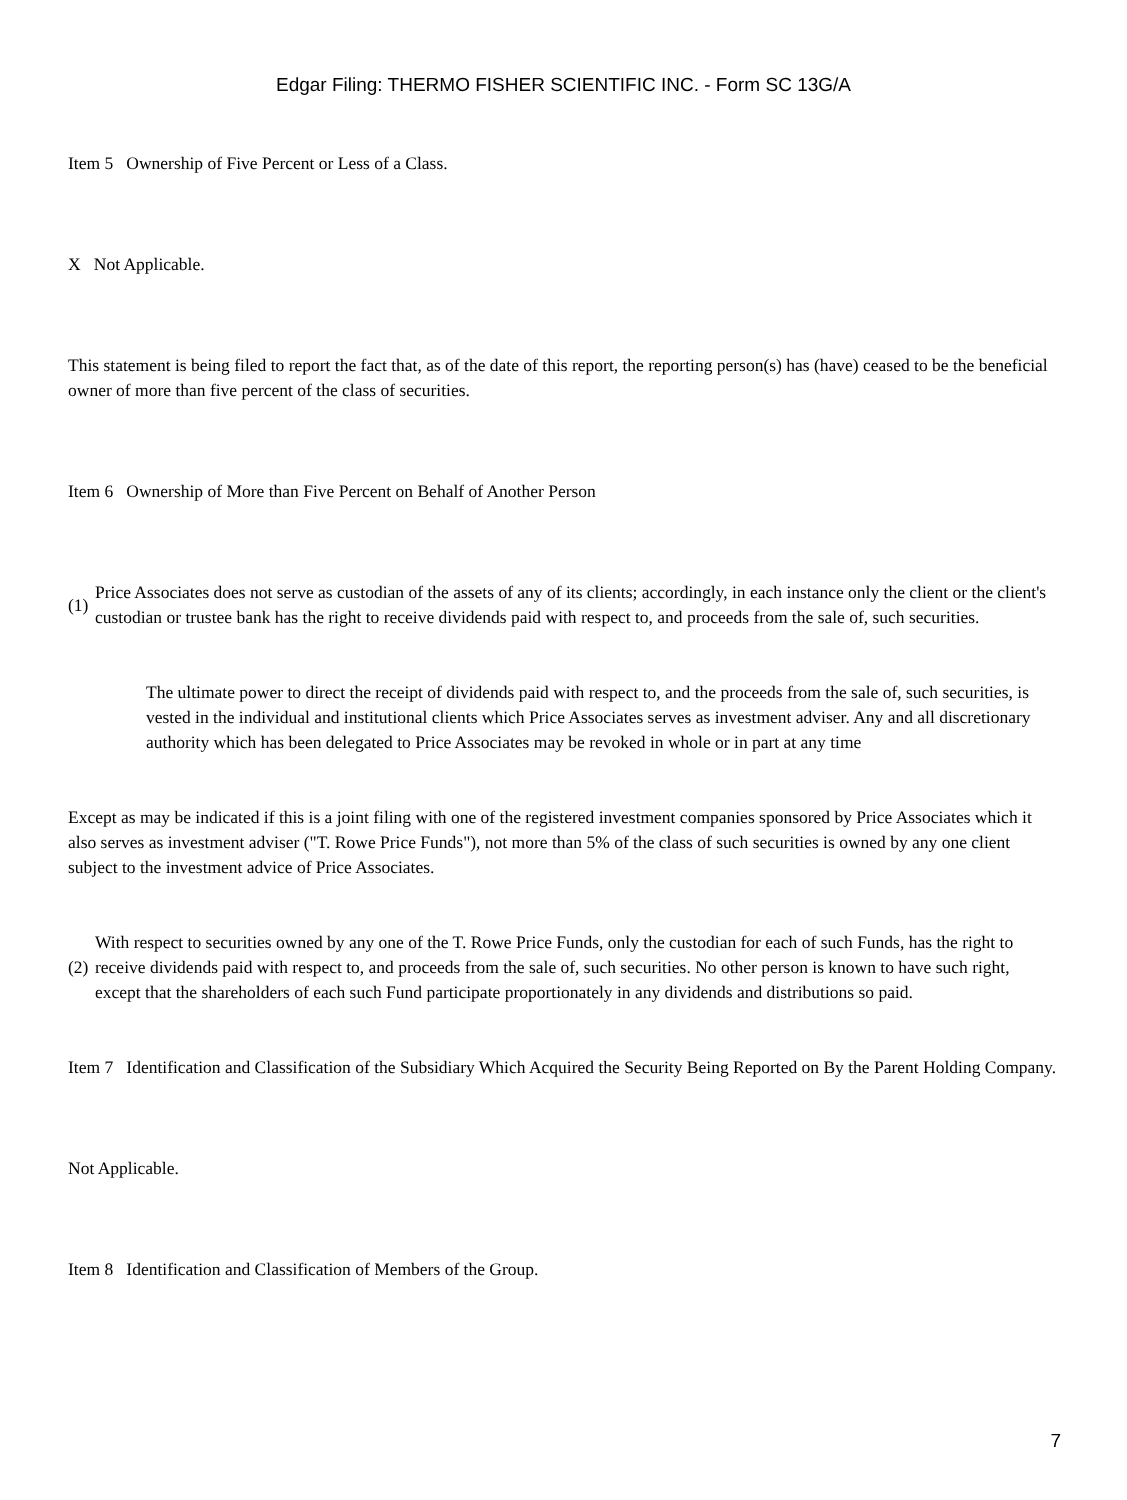Edgar Filing: THERMO FISHER SCIENTIFIC INC. - Form SC 13G/A
Item 5 Ownership of Five Percent or Less of a Class.
X Not Applicable.
This statement is being filed to report the fact that, as of the date of this report, the reporting person(s) has (have) ceased to be the beneficial owner of more than five percent of the class of securities.
Item 6 Ownership of More than Five Percent on Behalf of Another Person
(1)
Price Associates does not serve as custodian of the assets of any of its clients; accordingly, in each instance only the client or the client's custodian or trustee bank has the right to receive dividends paid with respect to, and proceeds from the sale of, such securities.
The ultimate power to direct the receipt of dividends paid with respect to, and the proceeds from the sale of, such securities, is vested in the individual and institutional clients which Price Associates serves as investment adviser. Any and all discretionary authority which has been delegated to Price Associates may be revoked in whole or in part at any time
Except as may be indicated if this is a joint filing with one of the registered investment companies sponsored by Price Associates which it also serves as investment adviser ("T. Rowe Price Funds"), not more than 5% of the class of such securities is owned by any one client subject to the investment advice of Price Associates.
(2)
With respect to securities owned by any one of the T. Rowe Price Funds, only the custodian for each of such Funds, has the right to receive dividends paid with respect to, and proceeds from the sale of, such securities. No other person is known to have such right, except that the shareholders of each such Fund participate proportionately in any dividends and distributions so paid.
Item 7 Identification and Classification of the Subsidiary Which Acquired the Security Being Reported on By the Parent Holding Company.
Not Applicable.
Item 8 Identification and Classification of Members of the Group.
7